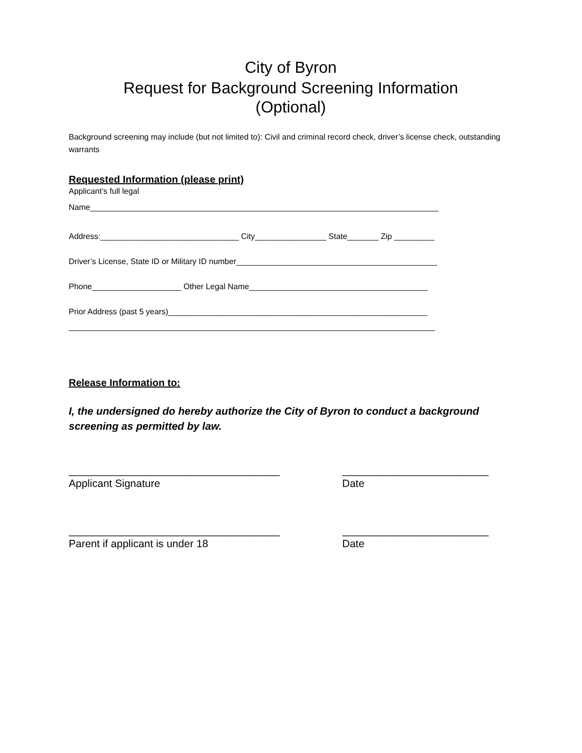City of Byron
Request for Background Screening Information
(Optional)
Background screening may include (but not limited to): Civil and criminal record check, driver’s license check, outstanding warrants
Requested Information (please print)
Applicant’s full legal
Name______________________________________________________________________________
Address:_______________________________ City________________ State_______ Zip _________
Driver’s License, State ID or Military ID number_____________________________________________
Phone____________________ Other Legal Name________________________________________
Prior Address (past 5 years)__________________________________________________________
__________________________________________________________________________________
Release Information to:
I, the undersigned do hereby authorize the City of Byron to conduct a background screening as permitted by law.
____________________________________
Applicant Signature
_________________________
Date
____________________________________
Parent if applicant is under 18
_________________________
Date